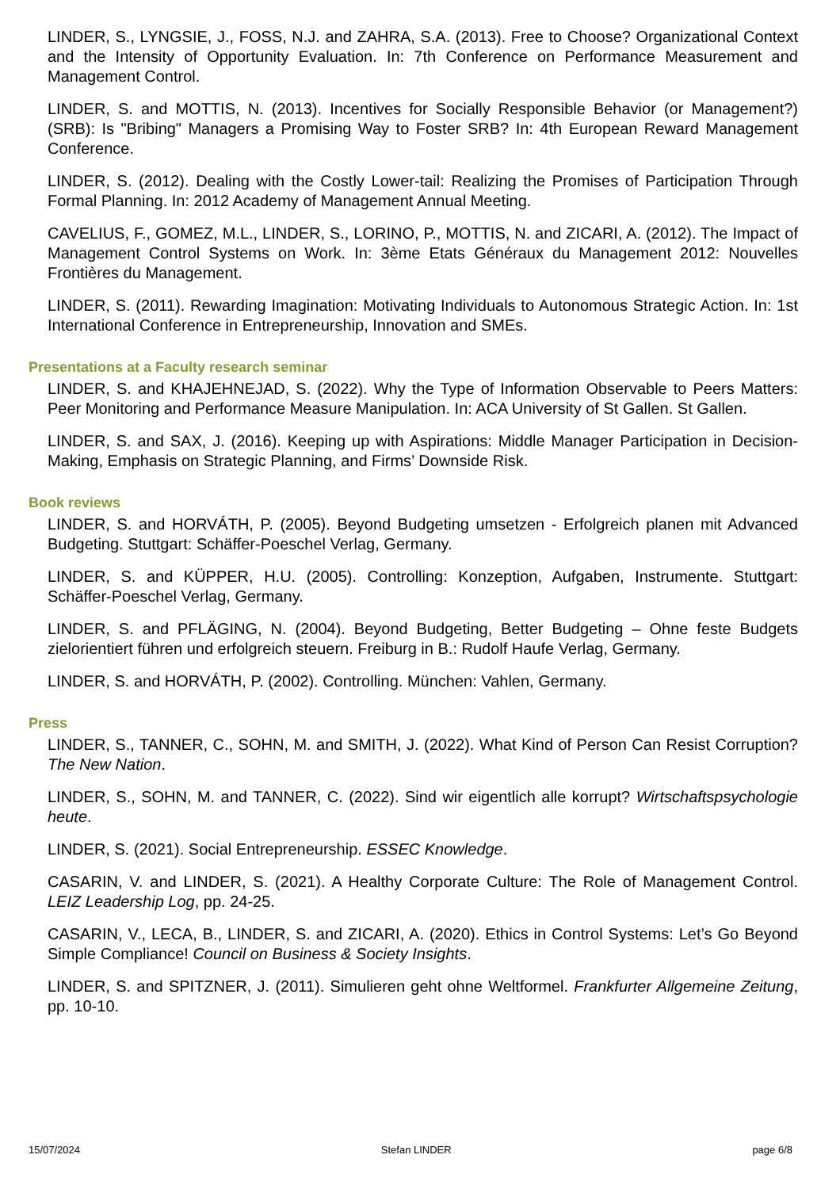LINDER, S., LYNGSIE, J., FOSS, N.J. and ZAHRA, S.A. (2013). Free to Choose? Organizational Context and the Intensity of Opportunity Evaluation. In: 7th Conference on Performance Measurement and Management Control.
LINDER, S. and MOTTIS, N. (2013). Incentives for Socially Responsible Behavior (or Management?) (SRB): Is "Bribing" Managers a Promising Way to Foster SRB? In: 4th European Reward Management Conference.
LINDER, S. (2012). Dealing with the Costly Lower-tail: Realizing the Promises of Participation Through Formal Planning. In: 2012 Academy of Management Annual Meeting.
CAVELIUS, F., GOMEZ, M.L., LINDER, S., LORINO, P., MOTTIS, N. and ZICARI, A. (2012). The Impact of Management Control Systems on Work. In: 3ème Etats Généraux du Management 2012: Nouvelles Frontières du Management.
LINDER, S. (2011). Rewarding Imagination: Motivating Individuals to Autonomous Strategic Action. In: 1st International Conference in Entrepreneurship, Innovation and SMEs.
Presentations at a Faculty research seminar
LINDER, S. and KHAJEHNEJAD, S. (2022). Why the Type of Information Observable to Peers Matters: Peer Monitoring and Performance Measure Manipulation. In: ACA University of St Gallen. St Gallen.
LINDER, S. and SAX, J. (2016). Keeping up with Aspirations: Middle Manager Participation in Decision-Making, Emphasis on Strategic Planning, and Firms’ Downside Risk.
Book reviews
LINDER, S. and HORVÁTH, P. (2005). Beyond Budgeting umsetzen - Erfolgreich planen mit Advanced Budgeting. Stuttgart: Schäffer-Poeschel Verlag, Germany.
LINDER, S. and KÜPPER, H.U. (2005). Controlling: Konzeption, Aufgaben, Instrumente. Stuttgart: Schäffer-Poeschel Verlag, Germany.
LINDER, S. and PFLÄGING, N. (2004). Beyond Budgeting, Better Budgeting – Ohne feste Budgets zielorientiert führen und erfolgreich steuern. Freiburg in B.: Rudolf Haufe Verlag, Germany.
LINDER, S. and HORVÁTH, P. (2002). Controlling. München: Vahlen, Germany.
Press
LINDER, S., TANNER, C., SOHN, M. and SMITH, J. (2022). What Kind of Person Can Resist Corruption? The New Nation.
LINDER, S., SOHN, M. and TANNER, C. (2022). Sind wir eigentlich alle korrupt? Wirtschaftspsychologie heute.
LINDER, S. (2021). Social Entrepreneurship. ESSEC Knowledge.
CASARIN, V. and LINDER, S. (2021). A Healthy Corporate Culture: The Role of Management Control. LEIZ Leadership Log, pp. 24-25.
CASARIN, V., LECA, B., LINDER, S. and ZICARI, A. (2020). Ethics in Control Systems: Let’s Go Beyond Simple Compliance! Council on Business & Society Insights.
LINDER, S. and SPITZNER, J. (2011). Simulieren geht ohne Weltformel. Frankfurter Allgemeine Zeitung, pp. 10-10.
15/07/2024 Stefan LINDER page 6/8